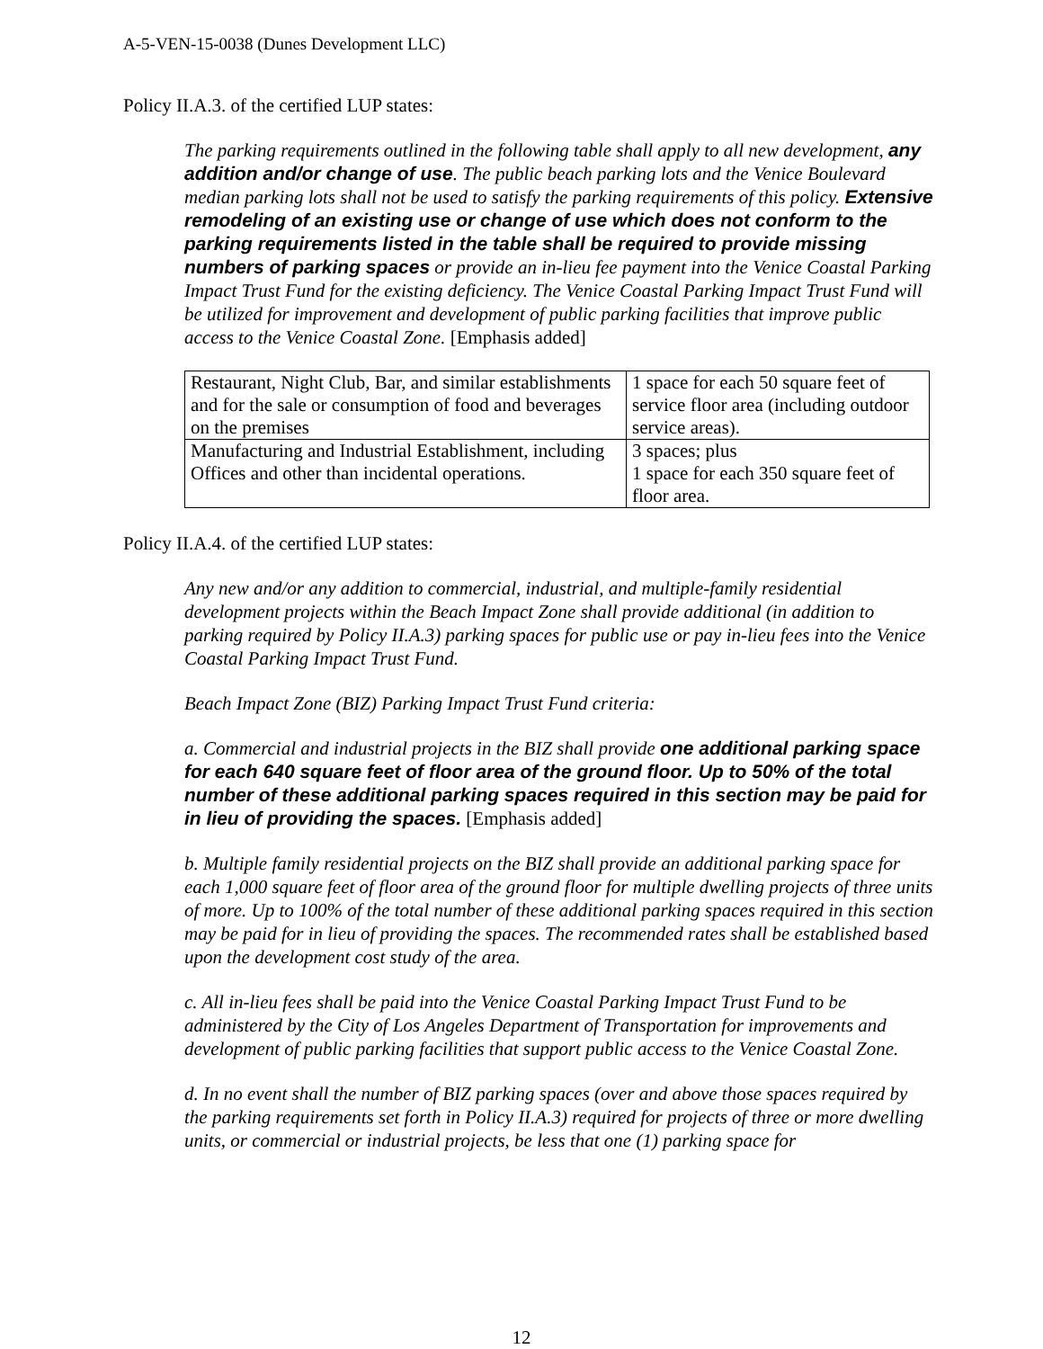A-5-VEN-15-0038 (Dunes Development LLC)
Policy II.A.3. of the certified LUP states:
The parking requirements outlined in the following table shall apply to all new development, any addition and/or change of use. The public beach parking lots and the Venice Boulevard median parking lots shall not be used to satisfy the parking requirements of this policy. Extensive remodeling of an existing use or change of use which does not conform to the parking requirements listed in the table shall be required to provide missing numbers of parking spaces or provide an in-lieu fee payment into the Venice Coastal Parking Impact Trust Fund for the existing deficiency. The Venice Coastal Parking Impact Trust Fund will be utilized for improvement and development of public parking facilities that improve public access to the Venice Coastal Zone. [Emphasis added]
| Restaurant, Night Club, Bar, and similar establishments and for the sale or consumption of food and beverages on the premises | 1 space for each 50 square feet of service floor area (including outdoor service areas). |
| Manufacturing and Industrial Establishment, including Offices and other than incidental operations. | 3 spaces; plus 1 space for each 350 square feet of floor area. |
Policy II.A.4. of the certified LUP states:
Any new and/or any addition to commercial, industrial, and multiple-family residential development projects within the Beach Impact Zone shall provide additional (in addition to parking required by Policy II.A.3) parking spaces for public use or pay in-lieu fees into the Venice Coastal Parking Impact Trust Fund.
Beach Impact Zone (BIZ) Parking Impact Trust Fund criteria:
a. Commercial and industrial projects in the BIZ shall provide one additional parking space for each 640 square feet of floor area of the ground floor. Up to 50% of the total number of these additional parking spaces required in this section may be paid for in lieu of providing the spaces. [Emphasis added]
b. Multiple family residential projects on the BIZ shall provide an additional parking space for each 1,000 square feet of floor area of the ground floor for multiple dwelling projects of three units of more. Up to 100% of the total number of these additional parking spaces required in this section may be paid for in lieu of providing the spaces. The recommended rates shall be established based upon the development cost study of the area.
c. All in-lieu fees shall be paid into the Venice Coastal Parking Impact Trust Fund to be administered by the City of Los Angeles Department of Transportation for improvements and development of public parking facilities that support public access to the Venice Coastal Zone.
d. In no event shall the number of BIZ parking spaces (over and above those spaces required by the parking requirements set forth in Policy II.A.3) required for projects of three or more dwelling units, or commercial or industrial projects, be less that one (1) parking space for
12